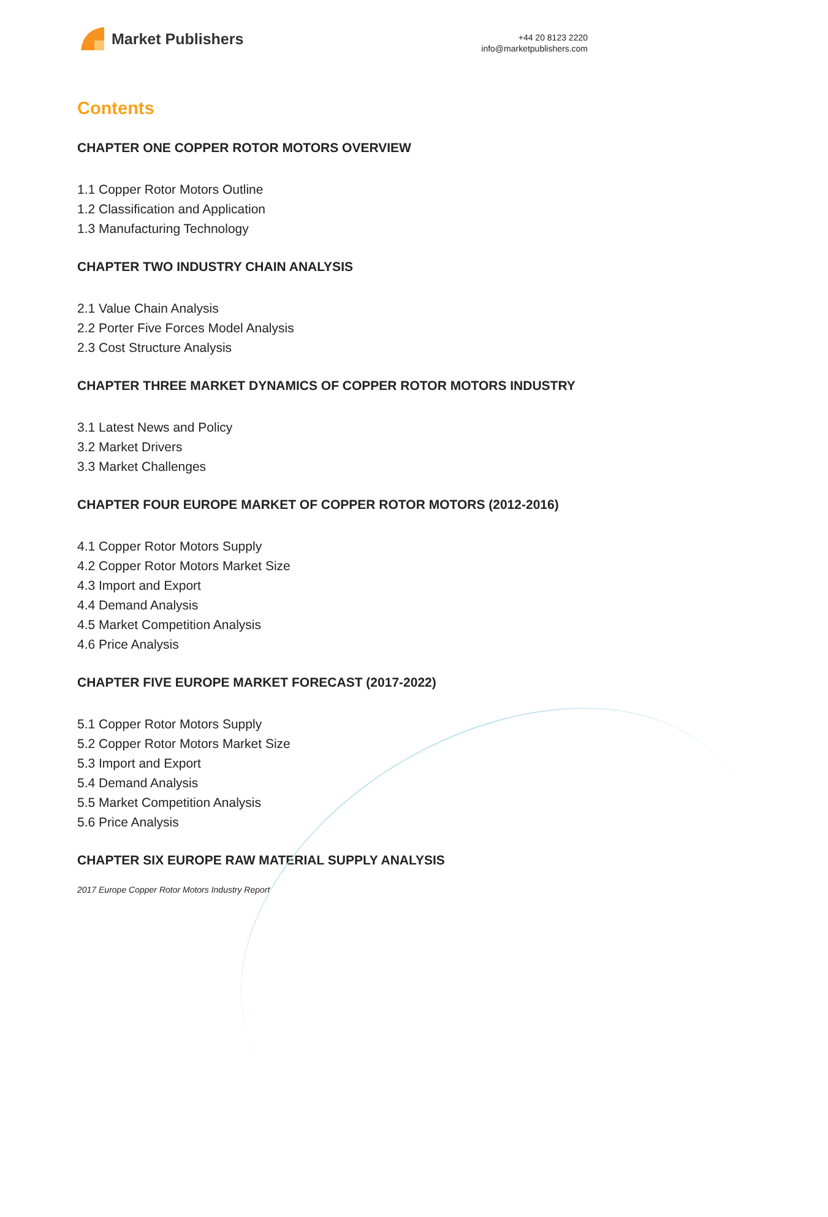Market Publishers
+44 20 8123 2220
info@marketpublishers.com
Contents
CHAPTER ONE COPPER ROTOR MOTORS OVERVIEW
1.1 Copper Rotor Motors Outline
1.2 Classification and Application
1.3 Manufacturing Technology
CHAPTER TWO INDUSTRY CHAIN ANALYSIS
2.1 Value Chain Analysis
2.2 Porter Five Forces Model Analysis
2.3 Cost Structure Analysis
CHAPTER THREE MARKET DYNAMICS OF COPPER ROTOR MOTORS INDUSTRY
3.1 Latest News and Policy
3.2 Market Drivers
3.3 Market Challenges
CHAPTER FOUR EUROPE MARKET OF COPPER ROTOR MOTORS (2012-2016)
4.1 Copper Rotor Motors Supply
4.2 Copper Rotor Motors Market Size
4.3 Import and Export
4.4 Demand Analysis
4.5 Market Competition Analysis
4.6 Price Analysis
CHAPTER FIVE EUROPE MARKET FORECAST (2017-2022)
5.1 Copper Rotor Motors Supply
5.2 Copper Rotor Motors Market Size
5.3 Import and Export
5.4 Demand Analysis
5.5 Market Competition Analysis
5.6 Price Analysis
CHAPTER SIX EUROPE RAW MATERIAL SUPPLY ANALYSIS
2017 Europe Copper Rotor Motors Industry Report